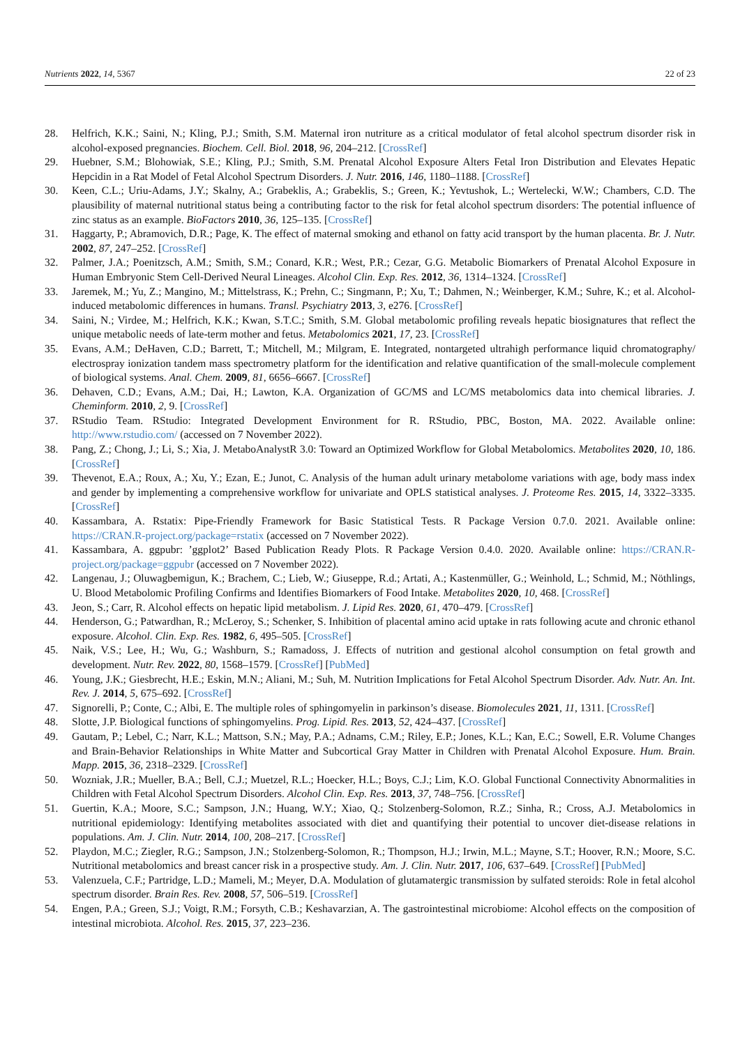Nutrients 2022, 14, 5367 22 of 23
28. Helfrich, K.K.; Saini, N.; Kling, P.J.; Smith, S.M. Maternal iron nutriture as a critical modulator of fetal alcohol spectrum disorder risk in alcohol-exposed pregnancies. Biochem. Cell. Biol. 2018, 96, 204–212. [CrossRef]
29. Huebner, S.M.; Blohowiak, S.E.; Kling, P.J.; Smith, S.M. Prenatal Alcohol Exposure Alters Fetal Iron Distribution and Elevates Hepatic Hepcidin in a Rat Model of Fetal Alcohol Spectrum Disorders. J. Nutr. 2016, 146, 1180–1188. [CrossRef]
30. Keen, C.L.; Uriu-Adams, J.Y.; Skalny, A.; Grabeklis, A.; Grabeklis, S.; Green, K.; Yevtushok, L.; Wertelecki, W.W.; Chambers, C.D. The plausibility of maternal nutritional status being a contributing factor to the risk for fetal alcohol spectrum disorders: The potential influence of zinc status as an example. BioFactors 2010, 36, 125–135. [CrossRef]
31. Haggarty, P.; Abramovich, D.R.; Page, K. The effect of maternal smoking and ethanol on fatty acid transport by the human placenta. Br. J. Nutr. 2002, 87, 247–252. [CrossRef]
32. Palmer, J.A.; Poenitzsch, A.M.; Smith, S.M.; Conard, K.R.; West, P.R.; Cezar, G.G. Metabolic Biomarkers of Prenatal Alcohol Exposure in Human Embryonic Stem Cell-Derived Neural Lineages. Alcohol Clin. Exp. Res. 2012, 36, 1314–1324. [CrossRef]
33. Jaremek, M.; Yu, Z.; Mangino, M.; Mittelstrass, K.; Prehn, C.; Singmann, P.; Xu, T.; Dahmen, N.; Weinberger, K.M.; Suhre, K.; et al. Alcohol-induced metabolomic differences in humans. Transl. Psychiatry 2013, 3, e276. [CrossRef]
34. Saini, N.; Virdee, M.; Helfrich, K.K.; Kwan, S.T.C.; Smith, S.M. Global metabolomic profiling reveals hepatic biosignatures that reflect the unique metabolic needs of late-term mother and fetus. Metabolomics 2021, 17, 23. [CrossRef]
35. Evans, A.M.; DeHaven, C.D.; Barrett, T.; Mitchell, M.; Milgram, E. Integrated, nontargeted ultrahigh performance liquid chromatography/ electrospray ionization tandem mass spectrometry platform for the identification and relative quantification of the small-molecule complement of biological systems. Anal. Chem. 2009, 81, 6656–6667. [CrossRef]
36. Dehaven, C.D.; Evans, A.M.; Dai, H.; Lawton, K.A. Organization of GC/MS and LC/MS metabolomics data into chemical libraries. J. Cheminform. 2010, 2, 9. [CrossRef]
37. RStudio Team. RStudio: Integrated Development Environment for R. RStudio, PBC, Boston, MA. 2022. Available online: http://www.rstudio.com/ (accessed on 7 November 2022).
38. Pang, Z.; Chong, J.; Li, S.; Xia, J. MetaboAnalystR 3.0: Toward an Optimized Workflow for Global Metabolomics. Metabolites 2020, 10, 186. [CrossRef]
39. Thevenot, E.A.; Roux, A.; Xu, Y.; Ezan, E.; Junot, C. Analysis of the human adult urinary metabolome variations with age, body mass index and gender by implementing a comprehensive workflow for univariate and OPLS statistical analyses. J. Proteome Res. 2015, 14, 3322–3335. [CrossRef]
40. Kassambara, A. Rstatix: Pipe-Friendly Framework for Basic Statistical Tests. R Package Version 0.7.0. 2021. Available online: https://CRAN.R-project.org/package=rstatix (accessed on 7 November 2022).
41. Kassambara, A. ggpubr: ’ggplot2’ Based Publication Ready Plots. R Package Version 0.4.0. 2020. Available online: https://CRAN.R-project.org/package=ggpubr (accessed on 7 November 2022).
42. Langenau, J.; Oluwagbemigun, K.; Brachem, C.; Lieb, W.; Giuseppe, R.d.; Artati, A.; Kastenmüller, G.; Weinhold, L.; Schmid, M.; Nöthlings, U. Blood Metabolomic Profiling Confirms and Identifies Biomarkers of Food Intake. Metabolites 2020, 10, 468. [CrossRef]
43. Jeon, S.; Carr, R. Alcohol effects on hepatic lipid metabolism. J. Lipid Res. 2020, 61, 470–479. [CrossRef]
44. Henderson, G.; Patwardhan, R.; McLeroy, S.; Schenker, S. Inhibition of placental amino acid uptake in rats following acute and chronic ethanol exposure. Alcohol. Clin. Exp. Res. 1982, 6, 495–505. [CrossRef]
45. Naik, V.S.; Lee, H.; Wu, G.; Washburn, S.; Ramadoss, J. Effects of nutrition and gestional alcohol consumption on fetal growth and development. Nutr. Rev. 2022, 80, 1568–1579. [CrossRef] [PubMed]
46. Young, J.K.; Giesbrecht, H.E.; Eskin, M.N.; Aliani, M.; Suh, M. Nutrition Implications for Fetal Alcohol Spectrum Disorder. Adv. Nutr. An. Int. Rev. J. 2014, 5, 675–692. [CrossRef]
47. Signorelli, P.; Conte, C.; Albi, E. The multiple roles of sphingomyelin in parkinson’s disease. Biomolecules 2021, 11, 1311. [CrossRef]
48. Slotte, J.P. Biological functions of sphingomyelins. Prog. Lipid. Res. 2013, 52, 424–437. [CrossRef]
49. Gautam, P.; Lebel, C.; Narr, K.L.; Mattson, S.N.; May, P.A.; Adnams, C.M.; Riley, E.P.; Jones, K.L.; Kan, E.C.; Sowell, E.R. Volume Changes and Brain-Behavior Relationships in White Matter and Subcortical Gray Matter in Children with Prenatal Alcohol Exposure. Hum. Brain. Mapp. 2015, 36, 2318–2329. [CrossRef]
50. Wozniak, J.R.; Mueller, B.A.; Bell, C.J.; Muetzel, R.L.; Hoecker, H.L.; Boys, C.J.; Lim, K.O. Global Functional Connectivity Abnormalities in Children with Fetal Alcohol Spectrum Disorders. Alcohol Clin. Exp. Res. 2013, 37, 748–756. [CrossRef]
51. Guertin, K.A.; Moore, S.C.; Sampson, J.N.; Huang, W.Y.; Xiao, Q.; Stolzenberg-Solomon, R.Z.; Sinha, R.; Cross, A.J. Metabolomics in nutritional epidemiology: Identifying metabolites associated with diet and quantifying their potential to uncover diet-disease relations in populations. Am. J. Clin. Nutr. 2014, 100, 208–217. [CrossRef]
52. Playdon, M.C.; Ziegler, R.G.; Sampson, J.N.; Stolzenberg-Solomon, R.; Thompson, H.J.; Irwin, M.L.; Mayne, S.T.; Hoover, R.N.; Moore, S.C. Nutritional metabolomics and breast cancer risk in a prospective study. Am. J. Clin. Nutr. 2017, 106, 637–649. [CrossRef] [PubMed]
53. Valenzuela, C.F.; Partridge, L.D.; Mameli, M.; Meyer, D.A. Modulation of glutamatergic transmission by sulfated steroids: Role in fetal alcohol spectrum disorder. Brain Res. Rev. 2008, 57, 506–519. [CrossRef]
54. Engen, P.A.; Green, S.J.; Voigt, R.M.; Forsyth, C.B.; Keshavarzian, A. The gastrointestinal microbiome: Alcohol effects on the composition of intestinal microbiota. Alcohol. Res. 2015, 37, 223–236.